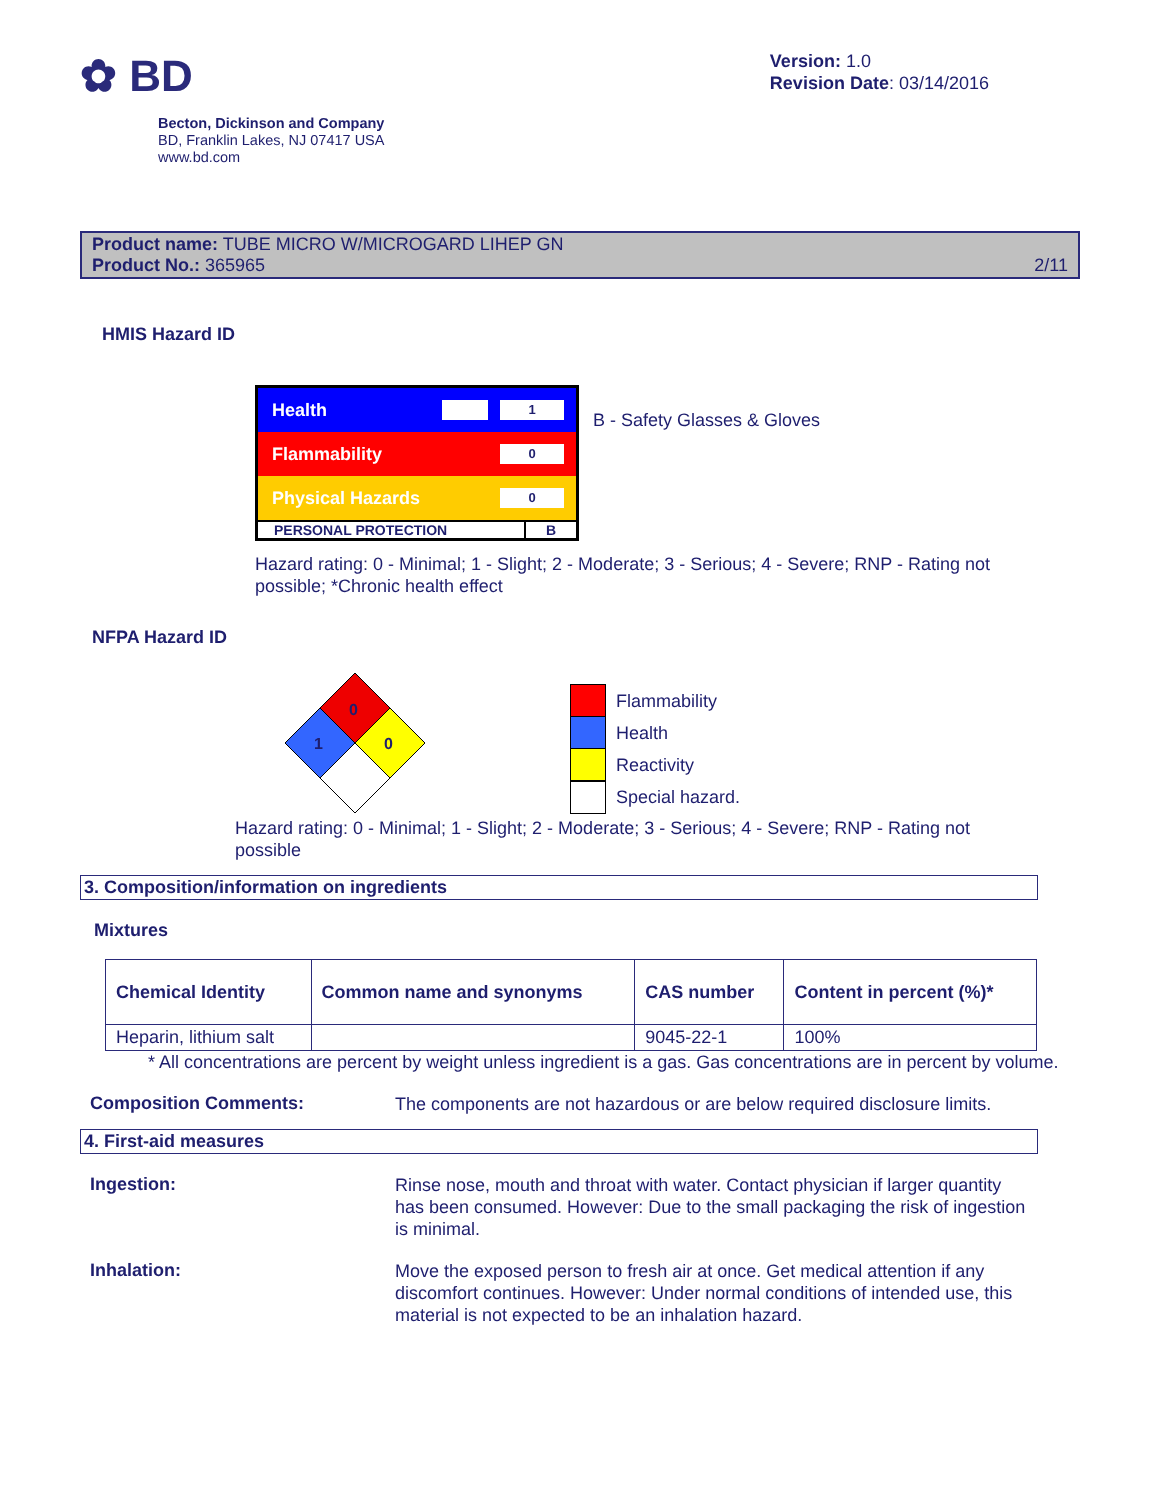✿ BD
Becton, Dickinson and Company
BD, Franklin Lakes, NJ 07417 USA
www.bd.com
Version: 1.0
Revision Date: 03/14/2016
Product name: TUBE MICRO W/MICROGARD LIHEP GN
Product No.: 365965
2/11
HMIS Hazard ID
Health 1
Flammability 0
Physical Hazards 0
PERSONAL PROTECTION B
B - Safety Glasses & Gloves
Hazard rating: 0 - Minimal; 1 - Slight; 2 - Moderate; 3 - Serious; 4 - Severe; RNP - Rating not possible; *Chronic health effect
NFPA Hazard ID
0
1
0
Flammability
Health
Reactivity
Special hazard.
Hazard rating: 0 - Minimal; 1 - Slight; 2 - Moderate; 3 - Serious; 4 - Severe; RNP - Rating not possible
3. Composition/information on ingredients
Mixtures
| Chemical Identity | Common name and synonyms | CAS number | Content in percent (%)* |
| --- | --- | --- | --- |
| Heparin, lithium salt | | 9045-22-1 | 100% |
* All concentrations are percent by weight unless ingredient is a gas. Gas concentrations are in percent by volume.
Composition Comments:
The components are not hazardous or are below required disclosure limits.
4. First-aid measures
Ingestion:
Rinse nose, mouth and throat with water. Contact physician if larger quantity has been consumed. However: Due to the small packaging the risk of ingestion is minimal.
Inhalation:
Move the exposed person to fresh air at once. Get medical attention if any discomfort continues. However: Under normal conditions of intended use, this material is not expected to be an inhalation hazard.